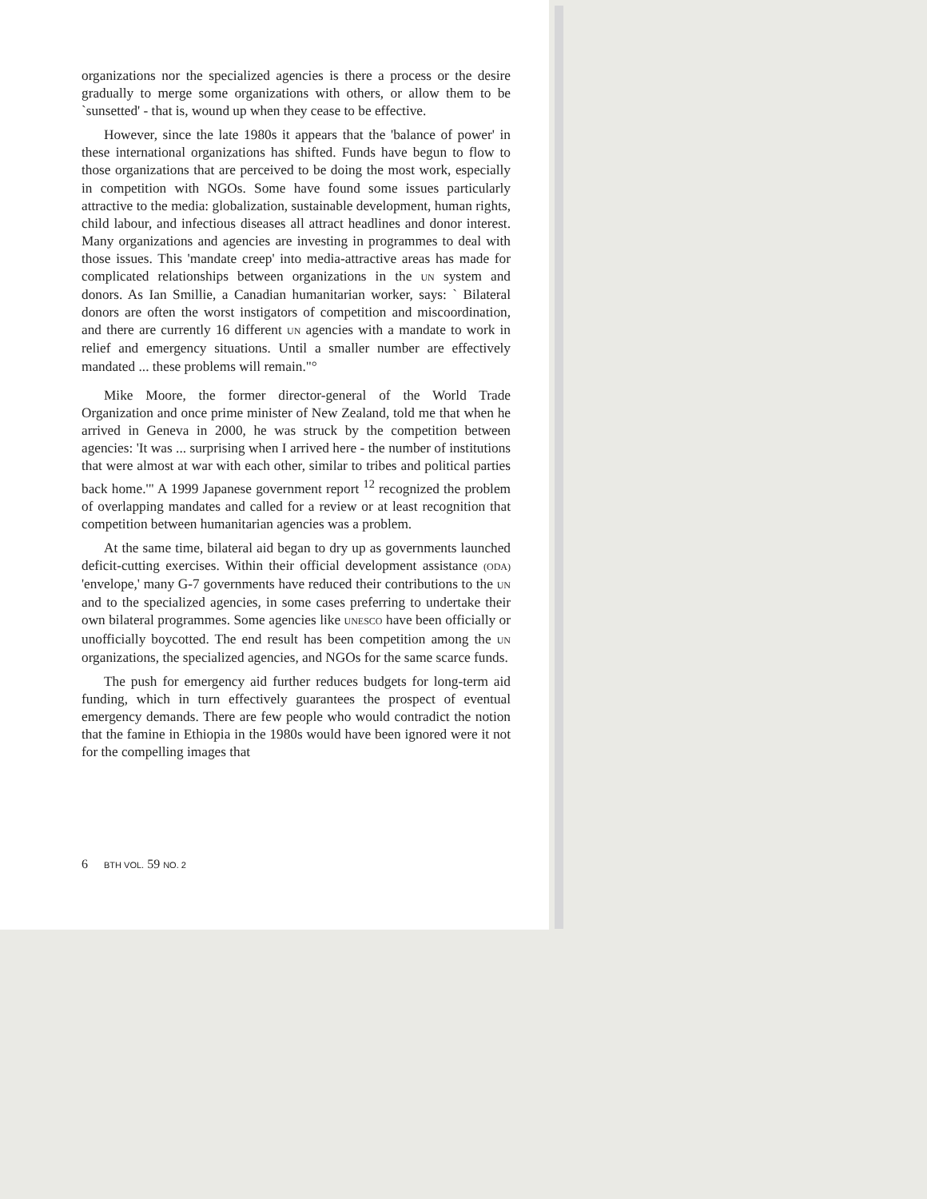organizations nor the specialized agencies is there a process or the desire gradually to merge some organizations with others, or allow them to be `sunsetted' - that is, wound up when they cease to be effective.
However, since the late 1980s it appears that the 'balance of power' in these international organizations has shifted. Funds have begun to flow to those organizations that are perceived to be doing the most work, especially in competition with NGOs. Some have found some issues particularly attractive to the media: globalization, sustainable development, human rights, child labour, and infectious diseases all attract headlines and donor interest. Many organizations and agencies are investing in programmes to deal with those issues. This 'mandate creep' into media-attractive areas has made for complicated relationships between organizations in the UN system and donors. As Ian Smillie, a Canadian humanitarian worker, says: ` Bilateral donors are often the worst instigators of competition and miscoordination, and there are currently 16 different UN agencies with a mandate to work in relief and emergency situations. Until a smaller number are effectively mandated ... these problems will remain."°
Mike Moore, the former director-general of the World Trade Organization and once prime minister of New Zealand, told me that when he arrived in Geneva in 2000, he was struck by the competition between agencies: 'It was ... surprising when I arrived here - the number of institutions that were almost at war with each other, similar to tribes and political parties back home.'" A 1999 Japanese government report <sup>12</sup> recognized the problem of overlapping mandates and called for a review or at least recognition that competition between humanitarian agencies was a problem.
At the same time, bilateral aid began to dry up as governments launched deficit-cutting exercises. Within their official development assistance (ODA) 'envelope,' many G-7 governments have reduced their contributions to the UN and to the specialized agencies, in some cases preferring to undertake their own bilateral programmes. Some agencies like UNESCO have been officially or unofficially boycotted. The end result has been competition among the UN organizations, the specialized agencies, and NGOs for the same scarce funds.
The push for emergency aid further reduces budgets for long-term aid funding, which in turn effectively guarantees the prospect of eventual emergency demands. There are few people who would contradict the notion that the famine in Ethiopia in the 1980s would have been ignored were it not for the compelling images that
6 BTH VOL. 59 NO. 2